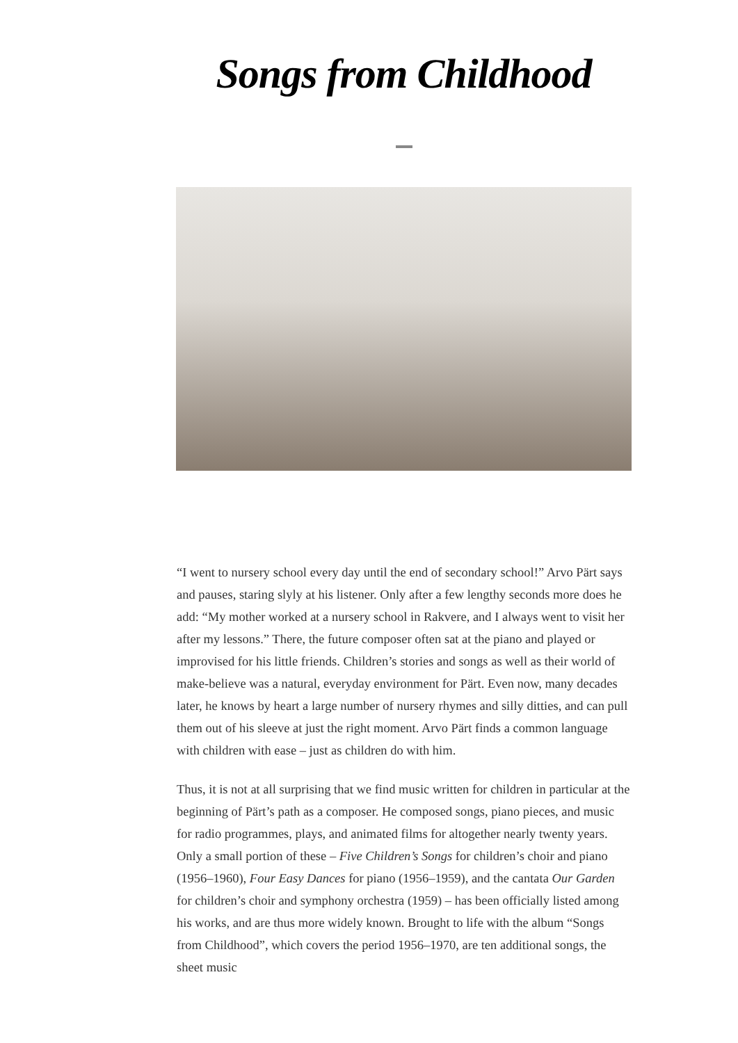Songs from Childhood
“I went to nursery school every day until the end of secondary school!” Arvo Pärt says and pauses, staring slyly at his listener. Only after a few lengthy seconds more does he add: “My mother worked at a nursery school in Rakvere, and I always went to visit her after my lessons.” There, the future composer often sat at the piano and played or improvised for his little friends. Children’s stories and songs as well as their world of make-believe was a natural, everyday environment for Pärt. Even now, many decades later, he knows by heart a large number of nursery rhymes and silly ditties, and can pull them out of his sleeve at just the right moment. Arvo Pärt finds a common language with children with ease – just as children do with him.
Thus, it is not at all surprising that we find music written for children in particular at the beginning of Pärt’s path as a composer. He composed songs, piano pieces, and music for radio programmes, plays, and animated films for altogether nearly twenty years. Only a small portion of these – Five Children’s Songs for children’s choir and piano (1956–1960), Four Easy Dances for piano (1956–1959), and the cantata Our Garden for children’s choir and symphony orchestra (1959) – has been officially listed among his works, and are thus more widely known. Brought to life with the album “Songs from Childhood”, which covers the period 1956–1970, are ten additional songs, the sheet music